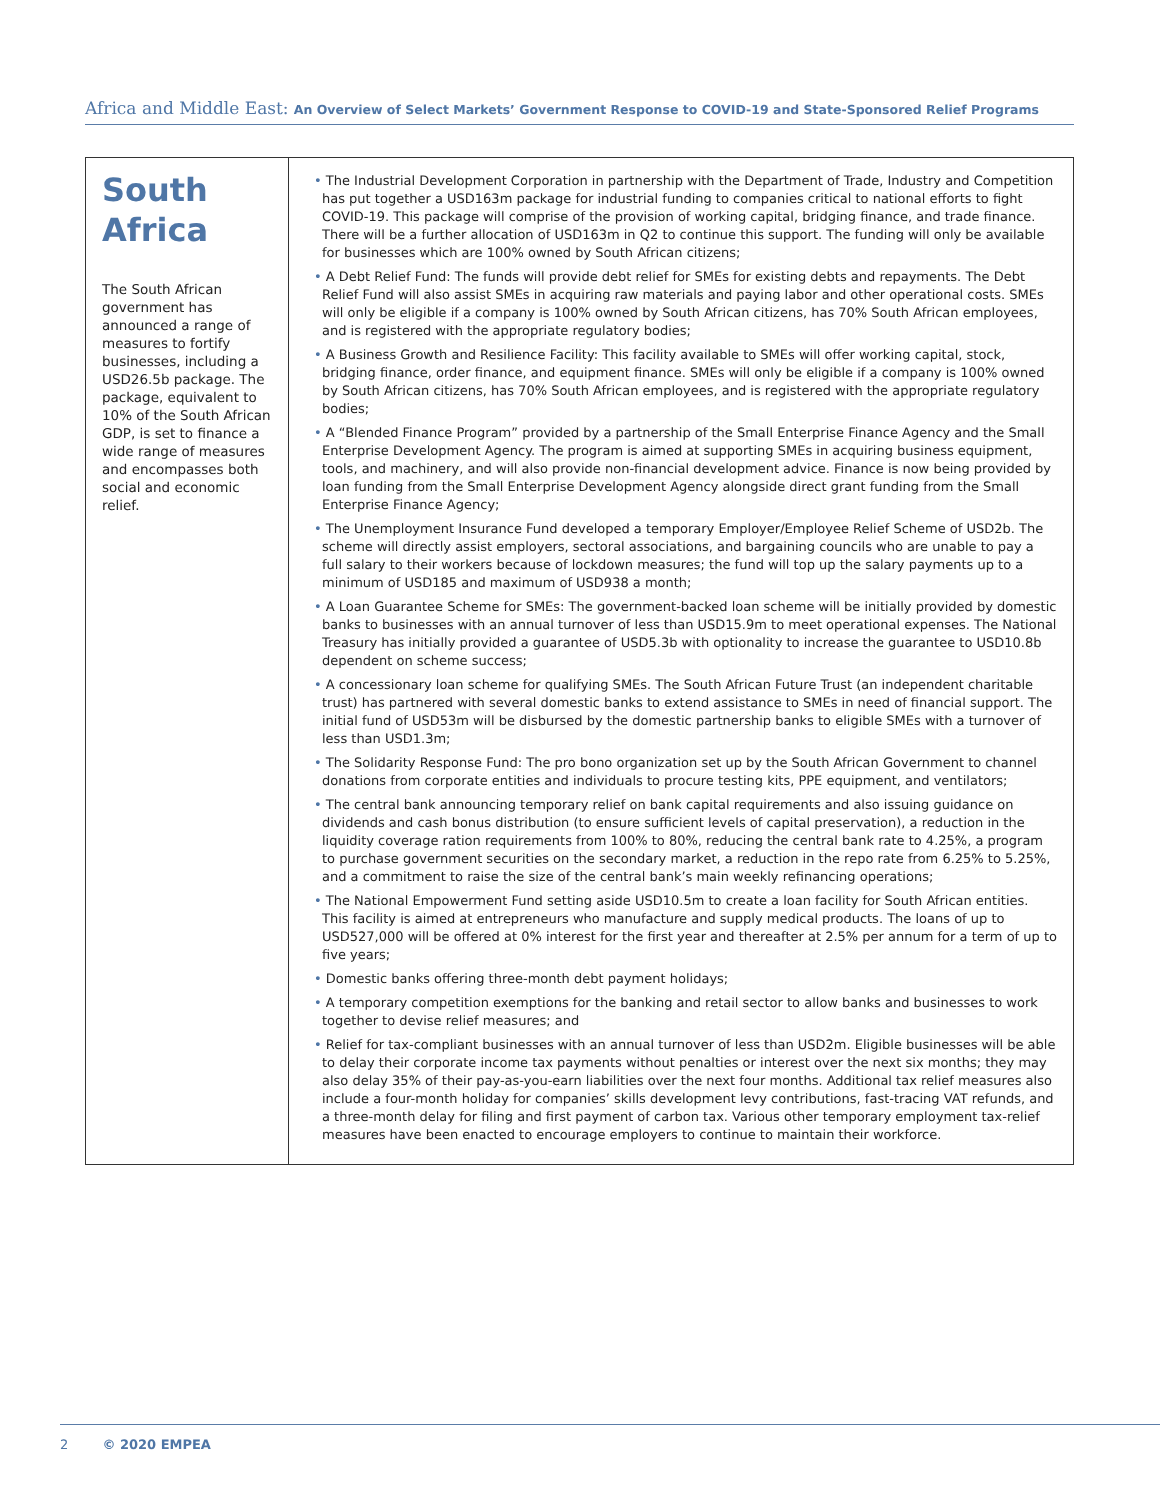Africa and Middle East: An Overview of Select Markets’ Government Response to COVID-19 and State-Sponsored Relief Programs
| South Africa The South African government has announced a range of measures to fortify businesses, including a USD26.5b package. The package, equivalent to 10% of the South African GDP, is set to finance a wide range of measures and encompasses both social and economic relief. | • The Industrial Development Corporation in partnership with the Department of Trade, Industry and Competition has put together a USD163m package for industrial funding to companies critical to national efforts to fight COVID-19. This package will comprise of the provision of working capital, bridging finance, and trade finance. There will be a further allocation of USD163m in Q2 to continue this support. The funding will only be available for businesses which are 100% owned by South African citizens; • A Debt Relief Fund: The funds will provide debt relief for SMEs for existing debts and repayments. The Debt Relief Fund will also assist SMEs in acquiring raw materials and paying labor and other operational costs. SMEs will only be eligible if a company is 100% owned by South African citizens, has 70% South African employees, and is registered with the appropriate regulatory bodies; • A Business Growth and Resilience Facility: This facility available to SMEs will offer working capital, stock, bridging finance, order finance, and equipment finance. SMEs will only be eligible if a company is 100% owned by South African citizens, has 70% South African employees, and is registered with the appropriate regulatory bodies; • A “Blended Finance Program” provided by a partnership of the Small Enterprise Finance Agency and the Small Enterprise Development Agency. The program is aimed at supporting SMEs in acquiring business equipment, tools, and machinery, and will also provide non-financial development advice. Finance is now being provided by loan funding from the Small Enterprise Development Agency alongside direct grant funding from the Small Enterprise Finance Agency; • The Unemployment Insurance Fund developed a temporary Employer/Employee Relief Scheme of USD2b. The scheme will directly assist employers, sectoral associations, and bargaining councils who are unable to pay a full salary to their workers because of lockdown measures; the fund will top up the salary payments up to a minimum of USD185 and maximum of USD938 a month; • A Loan Guarantee Scheme for SMEs: The government-backed loan scheme will be initially provided by domestic banks to businesses with an annual turnover of less than USD15.9m to meet operational expenses. The National Treasury has initially provided a guarantee of USD5.3b with optionality to increase the guarantee to USD10.8b dependent on scheme success; • A concessionary loan scheme for qualifying SMEs. The South African Future Trust (an independent charitable trust) has partnered with several domestic banks to extend assistance to SMEs in need of financial support. The initial fund of USD53m will be disbursed by the domestic partnership banks to eligible SMEs with a turnover of less than USD1.3m; • The Solidarity Response Fund: The pro bono organization set up by the South African Government to channel donations from corporate entities and individuals to procure testing kits, PPE equipment, and ventilators; • The central bank announcing temporary relief on bank capital requirements and also issuing guidance on dividends and cash bonus distribution (to ensure sufficient levels of capital preservation), a reduction in the liquidity coverage ration requirements from 100% to 80%, reducing the central bank rate to 4.25%, a program to purchase government securities on the secondary market, a reduction in the repo rate from 6.25% to 5.25%, and a commitment to raise the size of the central bank’s main weekly refinancing operations; • The National Empowerment Fund setting aside USD10.5m to create a loan facility for South African entities. This facility is aimed at entrepreneurs who manufacture and supply medical products. The loans of up to USD527,000 will be offered at 0% interest for the first year and thereafter at 2.5% per annum for a term of up to five years; • Domestic banks offering three-month debt payment holidays; • A temporary competition exemptions for the banking and retail sector to allow banks and businesses to work together to devise relief measures; and • Relief for tax-compliant businesses with an annual turnover of less than USD2m. Eligible businesses will be able to delay their corporate income tax payments without penalties or interest over the next six months; they may also delay 35% of their pay-as-you-earn liabilities over the next four months. Additional tax relief measures also include a four-month holiday for companies’ skills development levy contributions, fast-tracing VAT refunds, and a three-month delay for filing and first payment of carbon tax. Various other temporary employment tax-relief measures have been enacted to encourage employers to continue to maintain their workforce. |
2 © 2020 EMPEA